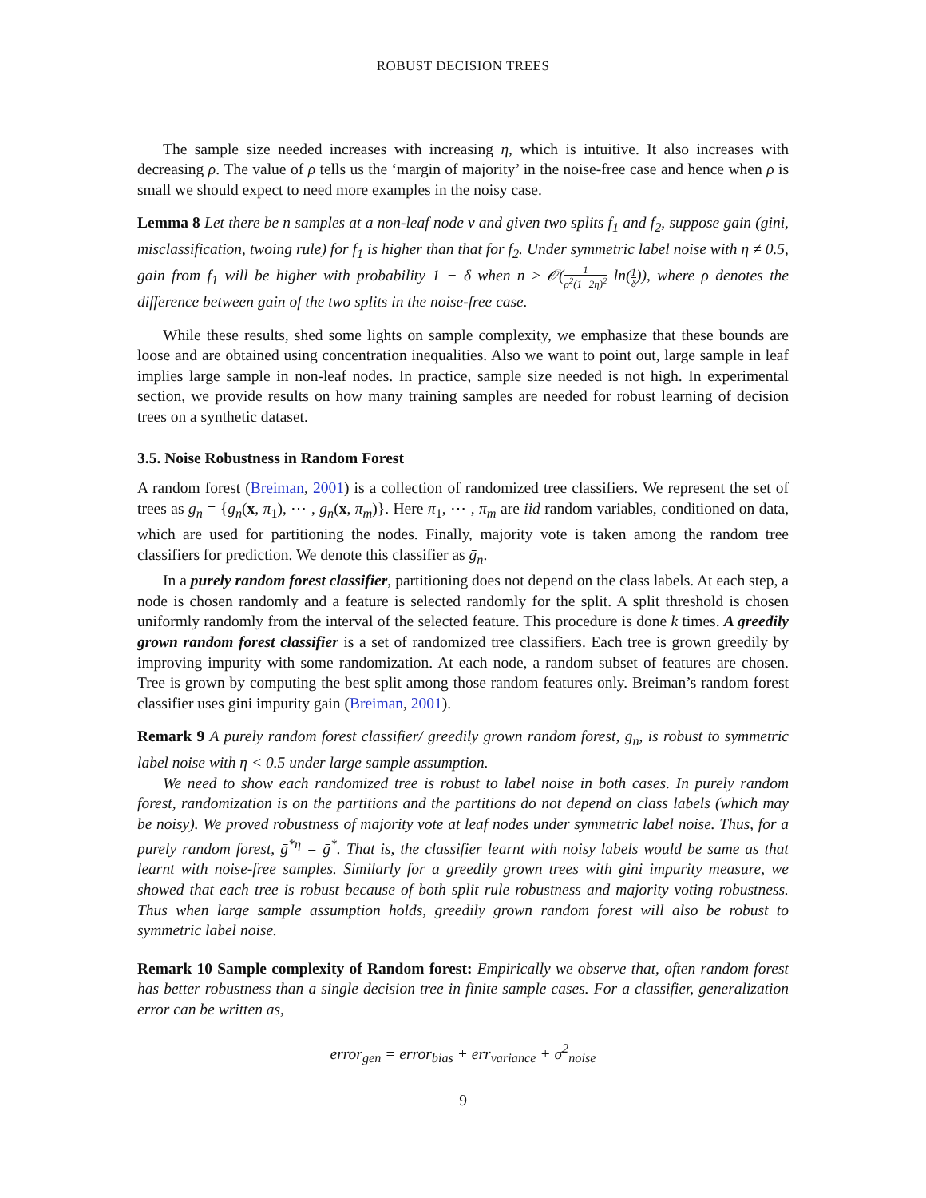ROBUST DECISION TREES
The sample size needed increases with increasing η, which is intuitive. It also increases with decreasing ρ. The value of ρ tells us the ‘margin of majority’ in the noise-free case and hence when ρ is small we should expect to need more examples in the noisy case.
Lemma 8 Let there be n samples at a non-leaf node v and given two splits f<sub>1</sub> and f<sub>2</sub>, suppose gain (gini, misclassification, twoing rule) for f<sub>1</sub> is higher than that for f<sub>2</sub>. Under symmetric label noise with η ≠ 0.5, gain from f<sub>1</sub> will be higher with probability 1 − δ when n ≥ 𝒪(1 ρ<sup>2</sup>(1−2η)<sup>2</sup> ln(1 δ)), where ρ denotes the difference between gain of the two splits in the noise-free case.
While these results, shed some lights on sample complexity, we emphasize that these bounds are loose and are obtained using concentration inequalities. Also we want to point out, large sample in leaf implies large sample in non-leaf nodes. In practice, sample size needed is not high. In experimental section, we provide results on how many training samples are needed for robust learning of decision trees on a synthetic dataset.
3.5. Noise Robustness in Random Forest
A random forest (Breiman, 2001) is a collection of randomized tree classifiers. We represent the set of trees as g<sub>n</sub> = {g<sub>n</sub>(x, π<sub>1</sub>), ⋯ , g<sub>n</sub>(x, π<sub>m</sub>)}. Here π<sub>1</sub>, ⋯ , π<sub>m</sub> are iid random variables, conditioned on data, which are used for partitioning the nodes. Finally, majority vote is taken among the random tree classifiers for prediction. We denote this classifier as ḡ<sub>n</sub>.
In a purely random forest classifier, partitioning does not depend on the class labels. At each step, a node is chosen randomly and a feature is selected randomly for the split. A split threshold is chosen uniformly randomly from the interval of the selected feature. This procedure is done k times. A greedily grown random forest classifier is a set of randomized tree classifiers. Each tree is grown greedily by improving impurity with some randomization. At each node, a random subset of features are chosen. Tree is grown by computing the best split among those random features only. Breiman’s random forest classifier uses gini impurity gain (Breiman, 2001).
Remark 9 A purely random forest classifier/ greedily grown random forest, ḡ<sub>n</sub>, is robust to symmetric label noise with η < 0.5 under large sample assumption.
We need to show each randomized tree is robust to label noise in both cases. In purely random forest, randomization is on the partitions and the partitions do not depend on class labels (which may be noisy). We proved robustness of majority vote at leaf nodes under symmetric label noise. Thus, for a purely random forest, ḡ<sup>*η</sup> = ḡ<sup>*</sup>. That is, the classifier learnt with noisy labels would be same as that learnt with noise-free samples. Similarly for a greedily grown trees with gini impurity measure, we showed that each tree is robust because of both split rule robustness and majority voting robustness. Thus when large sample assumption holds, greedily grown random forest will also be robust to symmetric label noise.
Remark 10 Sample complexity of Random forest: Empirically we observe that, often random forest has better robustness than a single decision tree in finite sample cases. For a classifier, generalization error can be written as,
error<sub>gen</sub> = error<sub>bias</sub> + err<sub>variance</sub> + σ<sup>2</sup><sub>noise</sub>
9